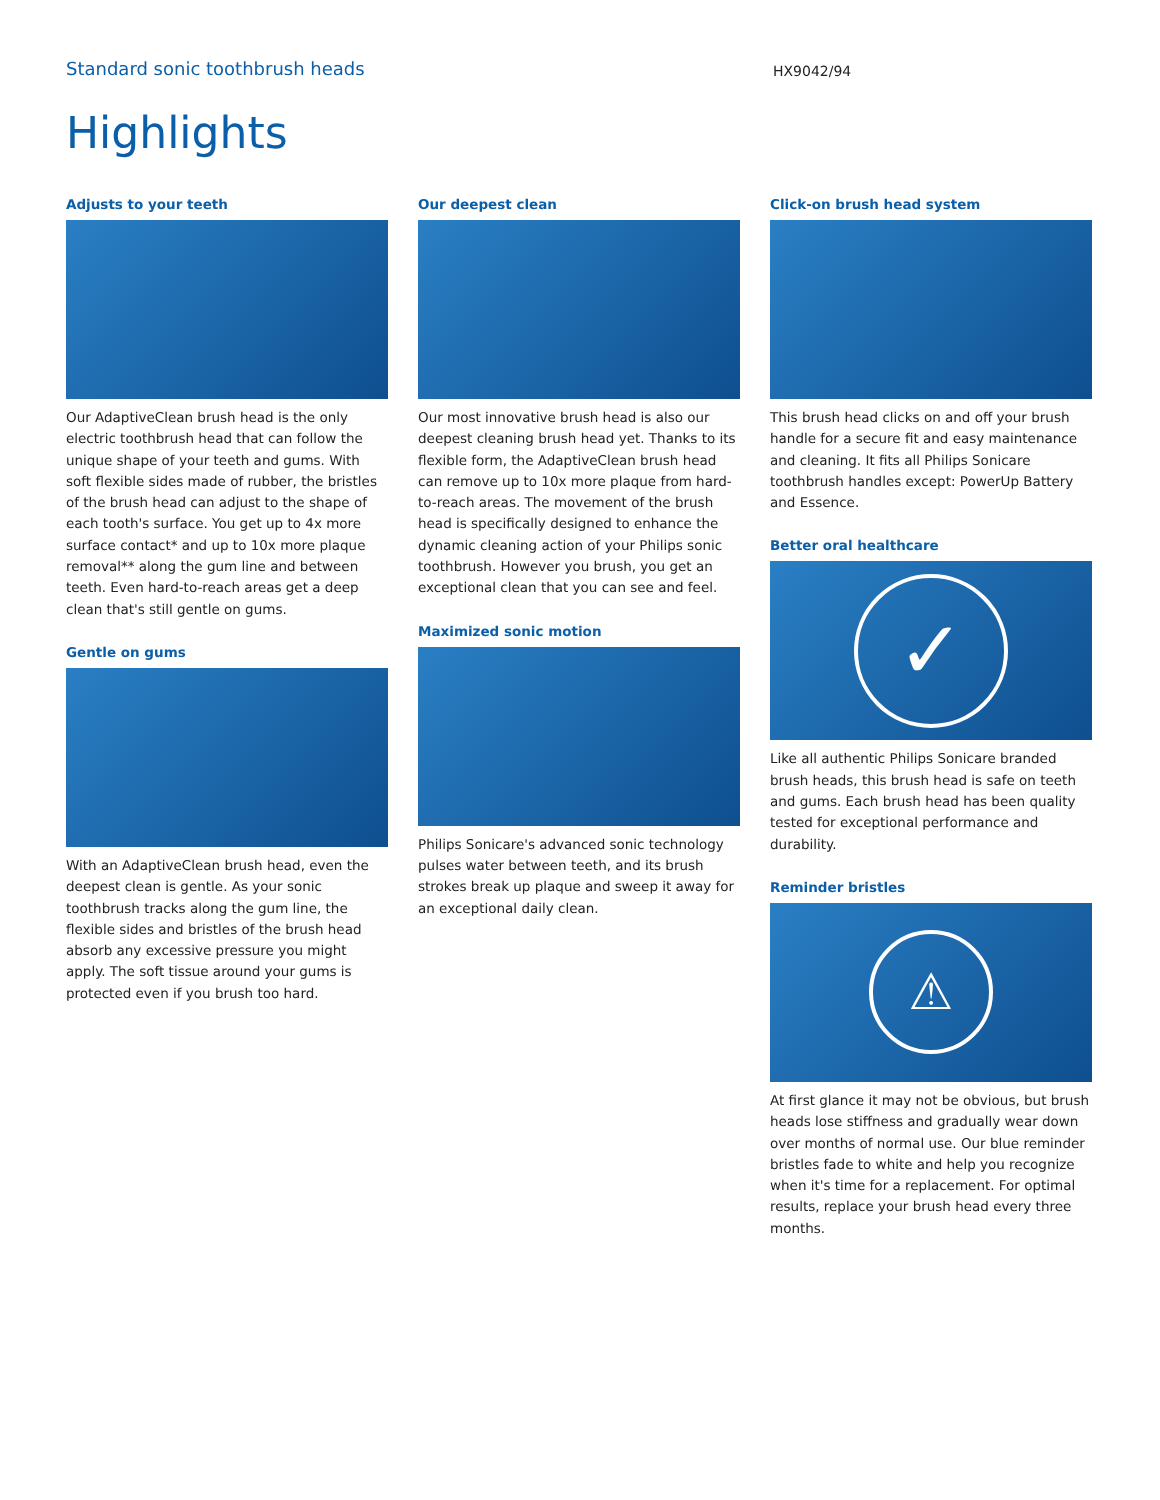Standard sonic toothbrush heads
HX9042/94
Highlights
Adjusts to your teeth
Our AdaptiveClean brush head is the only electric toothbrush head that can follow the unique shape of your teeth and gums. With soft flexible sides made of rubber, the bristles of the brush head can adjust to the shape of each tooth's surface. You get up to 4x more surface contact* and up to 10x more plaque removal** along the gum line and between teeth. Even hard-to-reach areas get a deep clean that's still gentle on gums.
Gentle on gums
With an AdaptiveClean brush head, even the deepest clean is gentle. As your sonic toothbrush tracks along the gum line, the flexible sides and bristles of the brush head absorb any excessive pressure you might apply. The soft tissue around your gums is protected even if you brush too hard.
Our deepest clean
Our most innovative brush head is also our deepest cleaning brush head yet. Thanks to its flexible form, the AdaptiveClean brush head can remove up to 10x more plaque from hard-to-reach areas. The movement of the brush head is specifically designed to enhance the dynamic cleaning action of your Philips sonic toothbrush. However you brush, you get an exceptional clean that you can see and feel.
Maximized sonic motion
Philips Sonicare's advanced sonic technology pulses water between teeth, and its brush strokes break up plaque and sweep it away for an exceptional daily clean.
Click-on brush head system
This brush head clicks on and off your brush handle for a secure fit and easy maintenance and cleaning. It fits all Philips Sonicare toothbrush handles except: PowerUp Battery and Essence.
Better oral healthcare
✓
Like all authentic Philips Sonicare branded brush heads, this brush head is safe on teeth and gums. Each brush head has been quality tested for exceptional performance and durability.
Reminder bristles
⚠
At first glance it may not be obvious, but brush heads lose stiffness and gradually wear down over months of normal use. Our blue reminder bristles fade to white and help you recognize when it's time for a replacement. For optimal results, replace your brush head every three months.